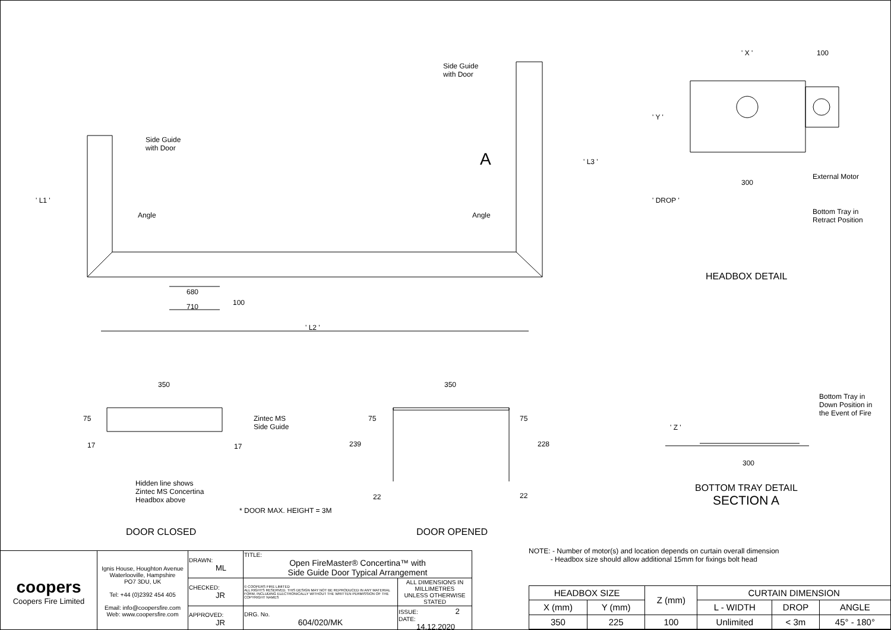Side Guide
with Door
Side Guide
with Door
A
' L1 '
' L3 '
Angle Angle
680
710 100
' L2 '
' X ' 100
' Y '
300
External Motor
' DROP '
Bottom Tray in
Retract Position
HEADBOX DETAIL
Bottom Tray in
Down Position in
the Event of Fire
' Z '
300
BOTTOM TRAY DETAIL
SECTION A
350
75
Zintec MS
Side Guide
17 17
Hidden line shows
Zintec MS Concertina
Headbox above
* DOOR MAX. HEIGHT = 3M
DOOR CLOSED
350
75 75
239 228
22 22
DOOR OPENED
NOTE: - Number of motor(s) and location depends on curtain overall dimension
- Headbox size should allow additional 15mm for fixings bolt head
| coopers Coopers Fire Limited | Ignis House, Houghton Avenue Waterlooville, Hampshire PO7 3DU, UK Tel: +44 (0)2392 454 405 Email: info@coopersfire.com Web: www.coopersfire.com | DRAWN: ML | TITLE: Open FireMaster® Concertina™ with Side Guide Door Typical Arrangement | |
| | | CHECKED: JR | © COOPERS FIRE LIMITED ALL RIGHTS RESERVED. THIS DESIGN MAY NOT BE REPRODUCED IN ANY MATERIAL FORM, INCLUDING ELECTRONICALLY WITHOUT THE WRITTEN PERMISSION OF THE COPYRIGHT NAMES | ALL DIMENSIONS IN MILLIMETRES UNLESS OTHERWISE STATED |
| | | APPROVED: JR | DRG. No. 604/020/MK | ISSUE: 2 DATE: 14.12.2020 |
| HEADBOX SIZE | | Z (mm) | CURTAIN DIMENSION | | |
| --- | --- | --- | --- | --- | --- |
| X (mm) | Y (mm) | | L - WIDTH | DROP | ANGLE |
| 350 | 225 | 100 | Unlimited | < 3m | 45° - 180° |